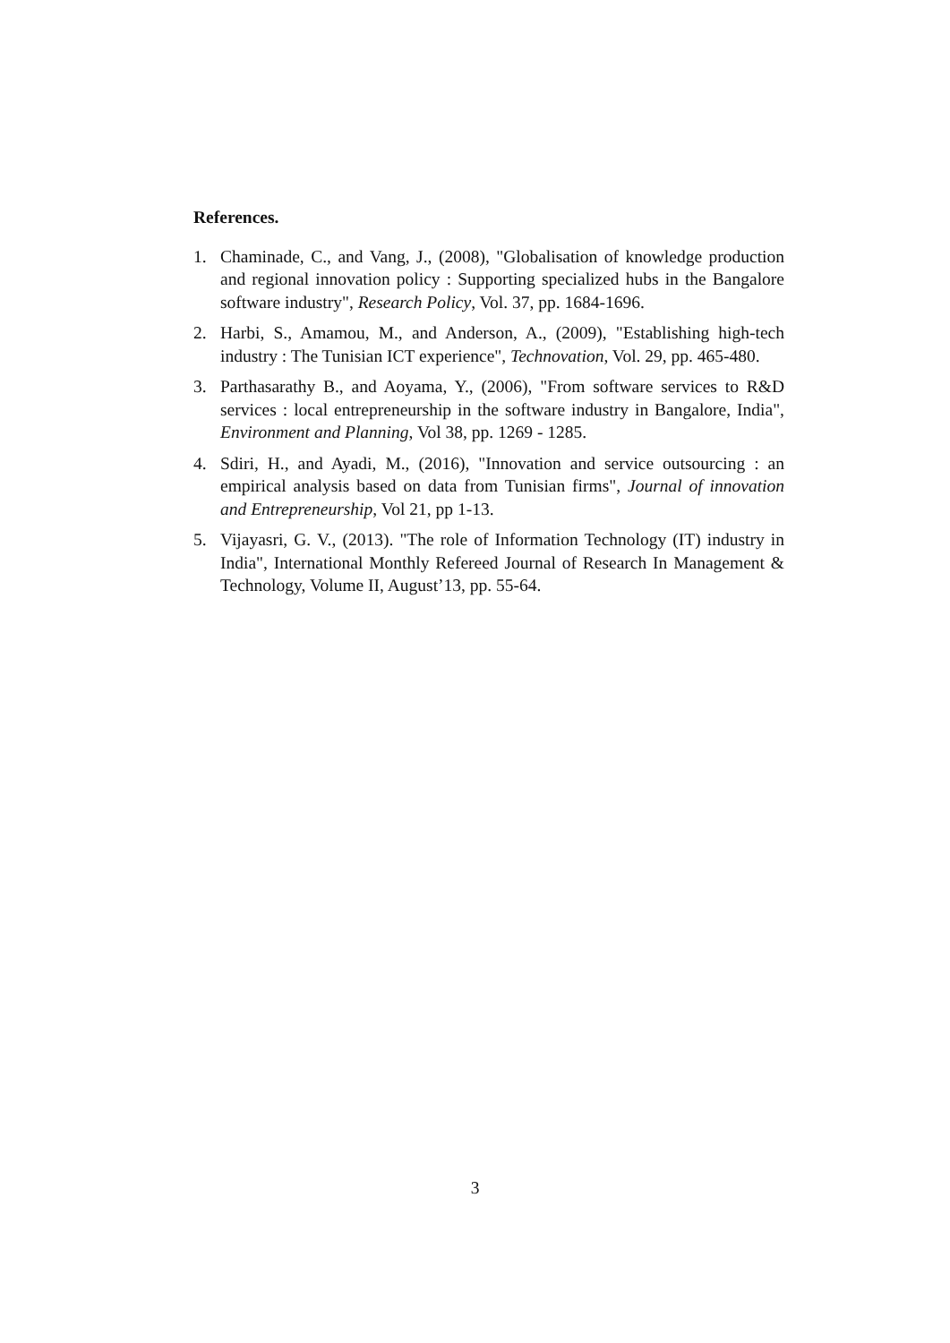References.
1. Chaminade, C., and Vang, J., (2008), "Globalisation of knowledge production and regional innovation policy : Supporting specialized hubs in the Bangalore software industry", Research Policy, Vol. 37, pp. 1684-1696.
2. Harbi, S., Amamou, M., and Anderson, A., (2009), "Establishing high-tech industry : The Tunisian ICT experience", Technovation, Vol. 29, pp. 465-480.
3. Parthasarathy B., and Aoyama, Y., (2006), "From software services to R&D services : local entrepreneurship in the software industry in Bangalore, India", Environment and Planning, Vol 38, pp. 1269 - 1285.
4. Sdiri, H., and Ayadi, M., (2016), "Innovation and service outsourcing : an empirical analysis based on data from Tunisian firms", Journal of innovation and Entrepreneurship, Vol 21, pp 1-13.
5. Vijayasri, G. V., (2013). "The role of Information Technology (IT) industry in India", International Monthly Refereed Journal of Research In Management & Technology, Volume II, August’13, pp. 55-64.
3